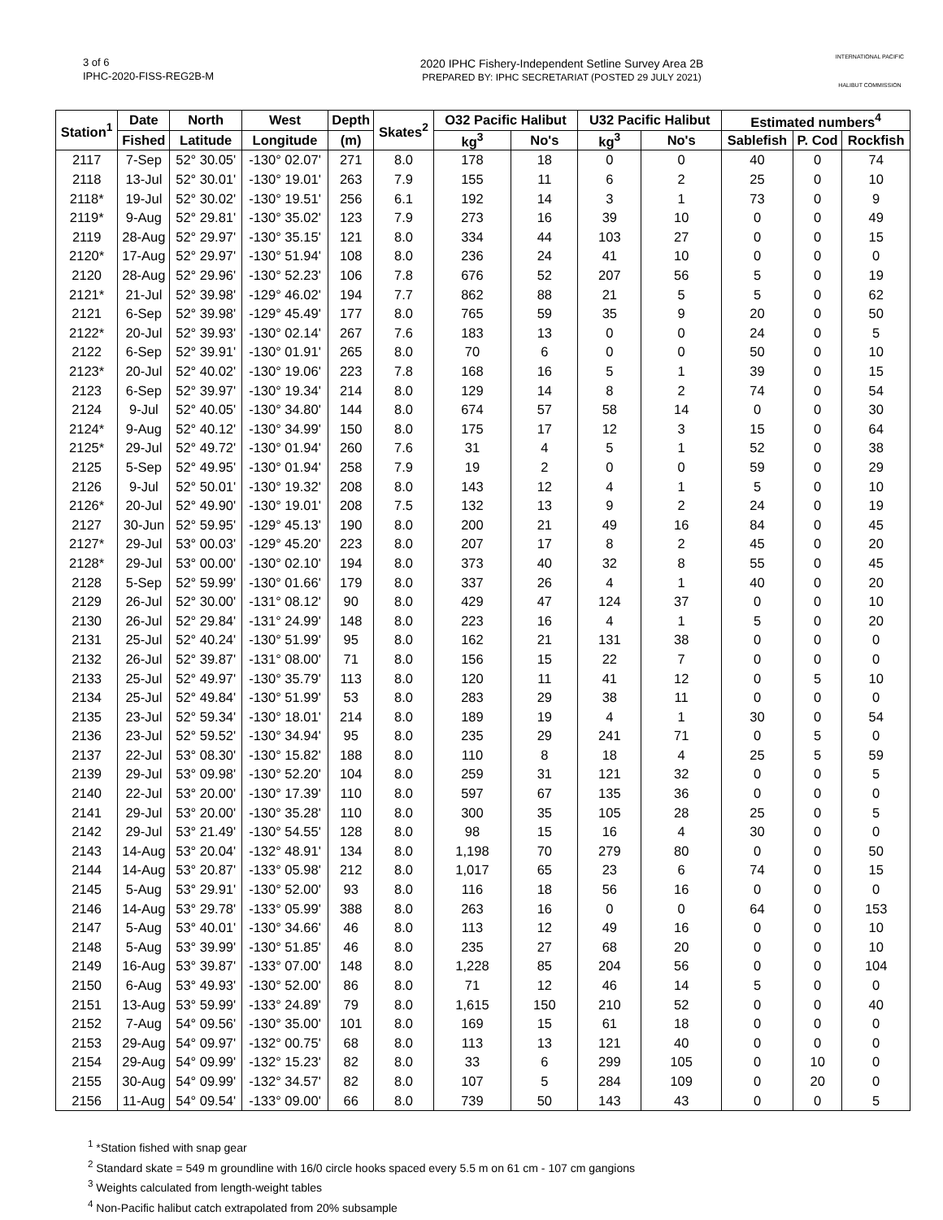3 of 6
IPHC-2020-FISS-REG2B-M
2020 IPHC Fishery-Independent Setline Survey Area 2B
PREPARED BY: IPHC SECRETARIAT (POSTED 29 JULY 2021)
INTERNATIONAL PACIFIC
HALIBUT COMMISSION
| Station<sup>1</sup> | Date | North | West | Depth | Skates<sup>2</sup> | O32 Pacific Halibut | | U32 Pacific Halibut | | Estimated numbers<sup>4</sup> | | |
| --- | --- | --- | --- | --- | --- | --- | --- | --- | --- | --- | --- | --- |
| | Fished | Latitude | Longitude | (m) | | kg<sup>3</sup> | No's | kg<sup>3</sup> | No's | Sablefish | P. Cod | Rockfish |
| 2117 | 7-Sep | 52° 30.05' | -130° 02.07' | 271 | 8.0 | 178 | 18 | 0 | 0 | 40 | 0 | 74 |
| 2118 | 13-Jul | 52° 30.01' | -130° 19.01' | 263 | 7.9 | 155 | 11 | 6 | 2 | 25 | 0 | 10 |
| 2118* | 19-Jul | 52° 30.02' | -130° 19.51' | 256 | 6.1 | 192 | 14 | 3 | 1 | 73 | 0 | 9 |
| 2119* | 9-Aug | 52° 29.81' | -130° 35.02' | 123 | 7.9 | 273 | 16 | 39 | 10 | 0 | 0 | 49 |
| 2119 | 28-Aug | 52° 29.97' | -130° 35.15' | 121 | 8.0 | 334 | 44 | 103 | 27 | 0 | 0 | 15 |
| 2120* | 17-Aug | 52° 29.97' | -130° 51.94' | 108 | 8.0 | 236 | 24 | 41 | 10 | 0 | 0 | 0 |
| 2120 | 28-Aug | 52° 29.96' | -130° 52.23' | 106 | 7.8 | 676 | 52 | 207 | 56 | 5 | 0 | 19 |
| 2121* | 21-Jul | 52° 39.98' | -129° 46.02' | 194 | 7.7 | 862 | 88 | 21 | 5 | 5 | 0 | 62 |
| 2121 | 6-Sep | 52° 39.98' | -129° 45.49' | 177 | 8.0 | 765 | 59 | 35 | 9 | 20 | 0 | 50 |
| 2122* | 20-Jul | 52° 39.93' | -130° 02.14' | 267 | 7.6 | 183 | 13 | 0 | 0 | 24 | 0 | 5 |
| 2122 | 6-Sep | 52° 39.91' | -130° 01.91' | 265 | 8.0 | 70 | 6 | 0 | 0 | 50 | 0 | 10 |
| 2123* | 20-Jul | 52° 40.02' | -130° 19.06' | 223 | 7.8 | 168 | 16 | 5 | 1 | 39 | 0 | 15 |
| 2123 | 6-Sep | 52° 39.97' | -130° 19.34' | 214 | 8.0 | 129 | 14 | 8 | 2 | 74 | 0 | 54 |
| 2124 | 9-Jul | 52° 40.05' | -130° 34.80' | 144 | 8.0 | 674 | 57 | 58 | 14 | 0 | 0 | 30 |
| 2124* | 9-Aug | 52° 40.12' | -130° 34.99' | 150 | 8.0 | 175 | 17 | 12 | 3 | 15 | 0 | 64 |
| 2125* | 29-Jul | 52° 49.72' | -130° 01.94' | 260 | 7.6 | 31 | 4 | 5 | 1 | 52 | 0 | 38 |
| 2125 | 5-Sep | 52° 49.95' | -130° 01.94' | 258 | 7.9 | 19 | 2 | 0 | 0 | 59 | 0 | 29 |
| 2126 | 9-Jul | 52° 50.01' | -130° 19.32' | 208 | 8.0 | 143 | 12 | 4 | 1 | 5 | 0 | 10 |
| 2126* | 20-Jul | 52° 49.90' | -130° 19.01' | 208 | 7.5 | 132 | 13 | 9 | 2 | 24 | 0 | 19 |
| 2127 | 30-Jun | 52° 59.95' | -129° 45.13' | 190 | 8.0 | 200 | 21 | 49 | 16 | 84 | 0 | 45 |
| 2127* | 29-Jul | 53° 00.03' | -129° 45.20' | 223 | 8.0 | 207 | 17 | 8 | 2 | 45 | 0 | 20 |
| 2128* | 29-Jul | 53° 00.00' | -130° 02.10' | 194 | 8.0 | 373 | 40 | 32 | 8 | 55 | 0 | 45 |
| 2128 | 5-Sep | 52° 59.99' | -130° 01.66' | 179 | 8.0 | 337 | 26 | 4 | 1 | 40 | 0 | 20 |
| 2129 | 26-Jul | 52° 30.00' | -131° 08.12' | 90 | 8.0 | 429 | 47 | 124 | 37 | 0 | 0 | 10 |
| 2130 | 26-Jul | 52° 29.84' | -131° 24.99' | 148 | 8.0 | 223 | 16 | 4 | 1 | 5 | 0 | 20 |
| 2131 | 25-Jul | 52° 40.24' | -130° 51.99' | 95 | 8.0 | 162 | 21 | 131 | 38 | 0 | 0 | 0 |
| 2132 | 26-Jul | 52° 39.87' | -131° 08.00' | 71 | 8.0 | 156 | 15 | 22 | 7 | 0 | 0 | 0 |
| 2133 | 25-Jul | 52° 49.97' | -130° 35.79' | 113 | 8.0 | 120 | 11 | 41 | 12 | 0 | 5 | 10 |
| 2134 | 25-Jul | 52° 49.84' | -130° 51.99' | 53 | 8.0 | 283 | 29 | 38 | 11 | 0 | 0 | 0 |
| 2135 | 23-Jul | 52° 59.34' | -130° 18.01' | 214 | 8.0 | 189 | 19 | 4 | 1 | 30 | 0 | 54 |
| 2136 | 23-Jul | 52° 59.52' | -130° 34.94' | 95 | 8.0 | 235 | 29 | 241 | 71 | 0 | 5 | 0 |
| 2137 | 22-Jul | 53° 08.30' | -130° 15.82' | 188 | 8.0 | 110 | 8 | 18 | 4 | 25 | 5 | 59 |
| 2139 | 29-Jul | 53° 09.98' | -130° 52.20' | 104 | 8.0 | 259 | 31 | 121 | 32 | 0 | 0 | 5 |
| 2140 | 22-Jul | 53° 20.00' | -130° 17.39' | 110 | 8.0 | 597 | 67 | 135 | 36 | 0 | 0 | 0 |
| 2141 | 29-Jul | 53° 20.00' | -130° 35.28' | 110 | 8.0 | 300 | 35 | 105 | 28 | 25 | 0 | 5 |
| 2142 | 29-Jul | 53° 21.49' | -130° 54.55' | 128 | 8.0 | 98 | 15 | 16 | 4 | 30 | 0 | 0 |
| 2143 | 14-Aug | 53° 20.04' | -132° 48.91' | 134 | 8.0 | 1,198 | 70 | 279 | 80 | 0 | 0 | 50 |
| 2144 | 14-Aug | 53° 20.87' | -133° 05.98' | 212 | 8.0 | 1,017 | 65 | 23 | 6 | 74 | 0 | 15 |
| 2145 | 5-Aug | 53° 29.91' | -130° 52.00' | 93 | 8.0 | 116 | 18 | 56 | 16 | 0 | 0 | 0 |
| 2146 | 14-Aug | 53° 29.78' | -133° 05.99' | 388 | 8.0 | 263 | 16 | 0 | 0 | 64 | 0 | 153 |
| 2147 | 5-Aug | 53° 40.01' | -130° 34.66' | 46 | 8.0 | 113 | 12 | 49 | 16 | 0 | 0 | 10 |
| 2148 | 5-Aug | 53° 39.99' | -130° 51.85' | 46 | 8.0 | 235 | 27 | 68 | 20 | 0 | 0 | 10 |
| 2149 | 16-Aug | 53° 39.87' | -133° 07.00' | 148 | 8.0 | 1,228 | 85 | 204 | 56 | 0 | 0 | 104 |
| 2150 | 6-Aug | 53° 49.93' | -130° 52.00' | 86 | 8.0 | 71 | 12 | 46 | 14 | 5 | 0 | 0 |
| 2151 | 13-Aug | 53° 59.99' | -133° 24.89' | 79 | 8.0 | 1,615 | 150 | 210 | 52 | 0 | 0 | 40 |
| 2152 | 7-Aug | 54° 09.56' | -130° 35.00' | 101 | 8.0 | 169 | 15 | 61 | 18 | 0 | 0 | 0 |
| 2153 | 29-Aug | 54° 09.97' | -132° 00.75' | 68 | 8.0 | 113 | 13 | 121 | 40 | 0 | 0 | 0 |
| 2154 | 29-Aug | 54° 09.99' | -132° 15.23' | 82 | 8.0 | 33 | 6 | 299 | 105 | 0 | 10 | 0 |
| 2155 | 30-Aug | 54° 09.99' | -132° 34.57' | 82 | 8.0 | 107 | 5 | 284 | 109 | 0 | 20 | 0 |
| 2156 | 11-Aug | 54° 09.54' | -133° 09.00' | 66 | 8.0 | 739 | 50 | 143 | 43 | 0 | 0 | 5 |
<sup>1</sup> *Station fished with snap gear
<sup>2</sup> Standard skate = 549 m groundline with 16/0 circle hooks spaced every 5.5 m on 61 cm - 107 cm gangions
<sup>3</sup> Weights calculated from length-weight tables
<sup>4</sup> Non-Pacific halibut catch extrapolated from 20% subsample